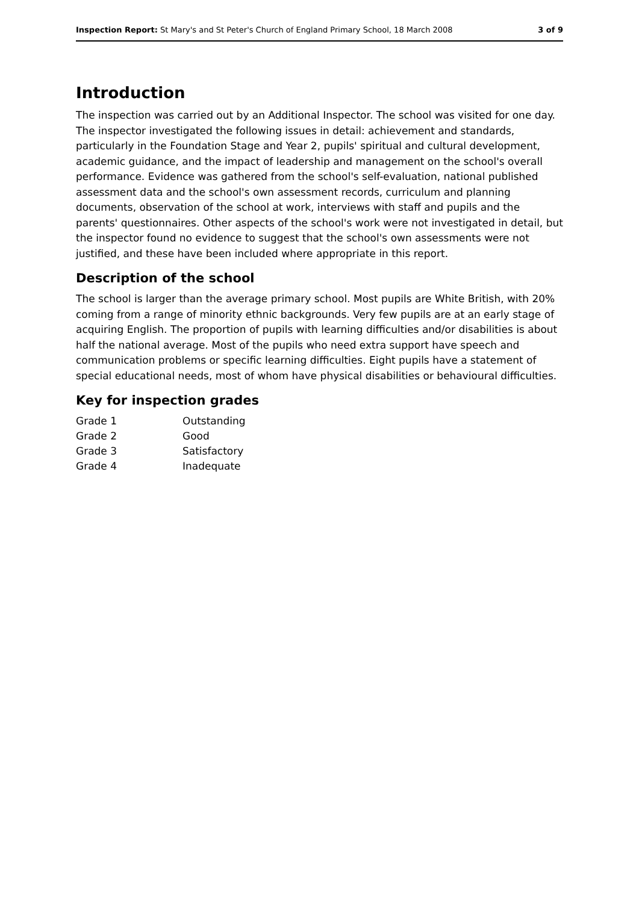Inspection Report: St Mary's and St Peter's Church of England Primary School, 18 March 2008 3 of 9
Introduction
The inspection was carried out by an Additional Inspector. The school was visited for one day. The inspector investigated the following issues in detail: achievement and standards, particularly in the Foundation Stage and Year 2, pupils' spiritual and cultural development, academic guidance, and the impact of leadership and management on the school's overall performance. Evidence was gathered from the school's self-evaluation, national published assessment data and the school's own assessment records, curriculum and planning documents, observation of the school at work, interviews with staff and pupils and the parents' questionnaires. Other aspects of the school's work were not investigated in detail, but the inspector found no evidence to suggest that the school's own assessments were not justified, and these have been included where appropriate in this report.
Description of the school
The school is larger than the average primary school. Most pupils are White British, with 20% coming from a range of minority ethnic backgrounds. Very few pupils are at an early stage of acquiring English. The proportion of pupils with learning difficulties and/or disabilities is about half the national average. Most of the pupils who need extra support have speech and communication problems or specific learning difficulties. Eight pupils have a statement of special educational needs, most of whom have physical disabilities or behavioural difficulties.
Key for inspection grades
| Grade 1 | Outstanding |
| Grade 2 | Good |
| Grade 3 | Satisfactory |
| Grade 4 | Inadequate |